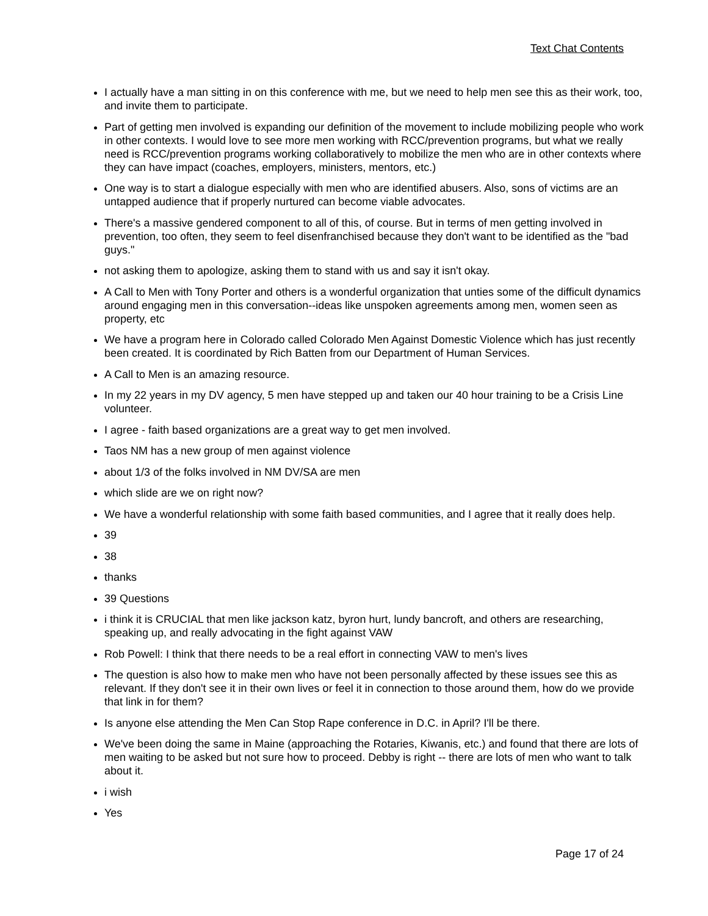Text Chat Contents
I actually have a man sitting in on this conference with me, but we need to help men see this as their work, too, and invite them to participate.
Part of getting men involved is expanding our definition of the movement to include mobilizing people who work in other contexts. I would love to see more men working with RCC/prevention programs, but what we really need is RCC/prevention programs working collaboratively to mobilize the men who are in other contexts where they can have impact (coaches, employers, ministers, mentors, etc.)
One way is to start a dialogue especially with men who are identified abusers. Also, sons of victims are an untapped audience that if properly nurtured can become viable advocates.
There's a massive gendered component to all of this, of course. But in terms of men getting involved in prevention, too often, they seem to feel disenfranchised because they don't want to be identified as the "bad guys."
not asking them to apologize, asking them to stand with us and say it isn't okay.
A Call to Men with Tony Porter and others is a wonderful organization that unties some of the difficult dynamics around engaging men in this conversation--ideas like unspoken agreements among men, women seen as property, etc
We have a program here in Colorado called Colorado Men Against Domestic Violence which has just recently been created. It is coordinated by Rich Batten from our Department of Human Services.
A Call to Men is an amazing resource.
In my 22 years in my DV agency, 5 men have stepped up and taken our 40 hour training to be a Crisis Line volunteer.
I agree - faith based organizations are a great way to get men involved.
Taos NM has a new group of men against violence
about 1/3 of the folks involved in NM DV/SA are men
which slide are we on right now?
We have a wonderful relationship with some faith based communities, and I agree that it really does help.
39
38
thanks
39 Questions
i think it is CRUCIAL that men like jackson katz, byron hurt, lundy bancroft, and others are researching, speaking up, and really advocating in the fight against VAW
Rob Powell: I think that there needs to be a real effort in connecting VAW to men's lives
The question is also how to make men who have not been personally affected by these issues see this as relevant. If they don't see it in their own lives or feel it in connection to those around them, how do we provide that link in for them?
Is anyone else attending the Men Can Stop Rape conference in D.C. in April? I'll be there.
We've been doing the same in Maine (approaching the Rotaries, Kiwanis, etc.) and found that there are lots of men waiting to be asked but not sure how to proceed. Debby is right -- there are lots of men who want to talk about it.
i wish
Yes
Page 17 of 24